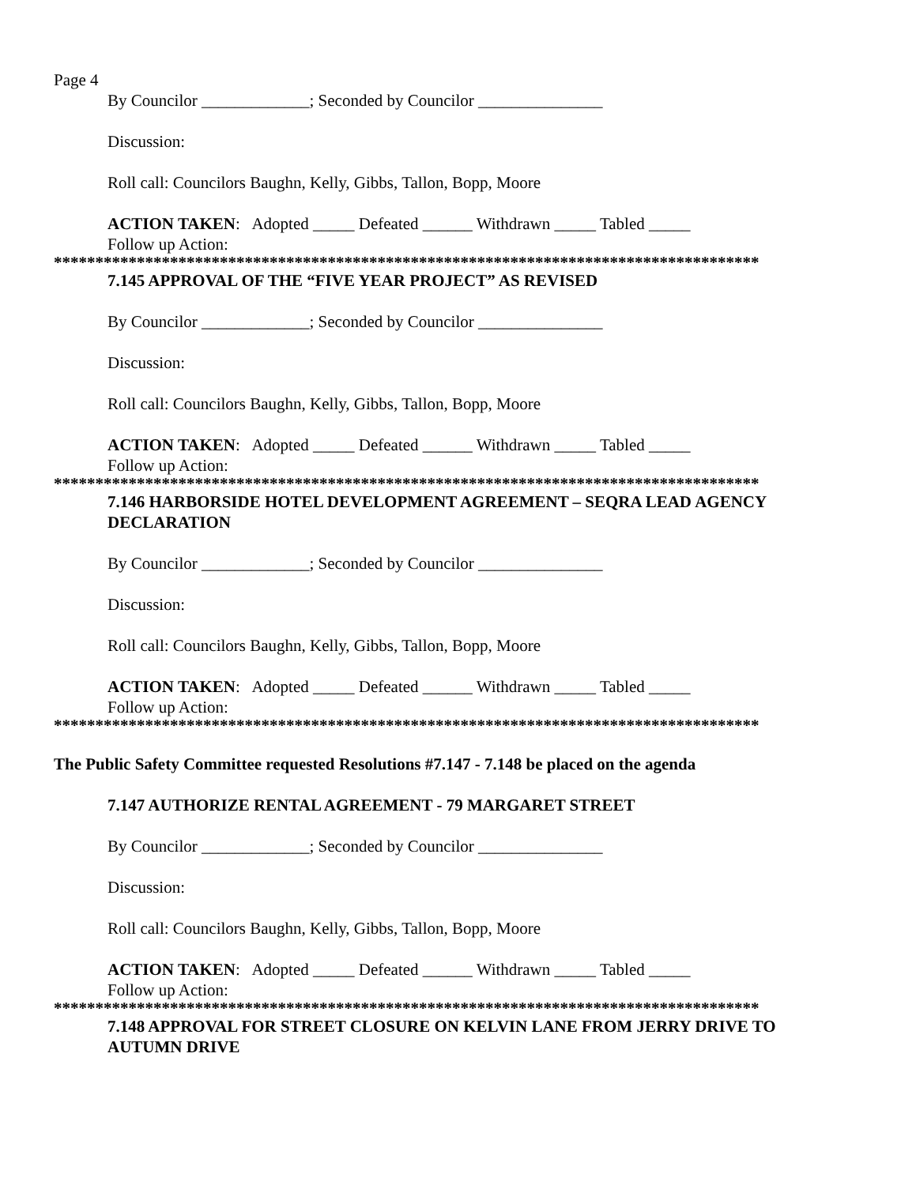Page 4
By Councilor _____________; Seconded by Councilor _______________
Discussion:
Roll call: Councilors Baughn, Kelly, Gibbs, Tallon, Bopp, Moore
ACTION TAKEN: Adopted _____ Defeated ______ Withdrawn _____ Tabled _____
Follow up Action:
*************************************************************************************
7.145 APPROVAL OF THE “FIVE YEAR PROJECT” AS REVISED
By Councilor _____________; Seconded by Councilor _______________
Discussion:
Roll call: Councilors Baughn, Kelly, Gibbs, Tallon, Bopp, Moore
ACTION TAKEN: Adopted _____ Defeated ______ Withdrawn _____ Tabled _____
Follow up Action:
*************************************************************************************
7.146 HARBORSIDE HOTEL DEVELOPMENT AGREEMENT – SEQRA LEAD AGENCY DECLARATION
By Councilor _____________; Seconded by Councilor _______________
Discussion:
Roll call: Councilors Baughn, Kelly, Gibbs, Tallon, Bopp, Moore
ACTION TAKEN: Adopted _____ Defeated ______ Withdrawn _____ Tabled _____
Follow up Action:
*************************************************************************************
The Public Safety Committee requested Resolutions #7.147 - 7.148 be placed on the agenda
7.147 AUTHORIZE RENTAL AGREEMENT - 79 MARGARET STREET
By Councilor _____________; Seconded by Councilor _______________
Discussion:
Roll call: Councilors Baughn, Kelly, Gibbs, Tallon, Bopp, Moore
ACTION TAKEN: Adopted _____ Defeated ______ Withdrawn _____ Tabled _____
Follow up Action:
*************************************************************************************
7.148 APPROVAL FOR STREET CLOSURE ON KELVIN LANE FROM JERRY DRIVE TO AUTUMN DRIVE